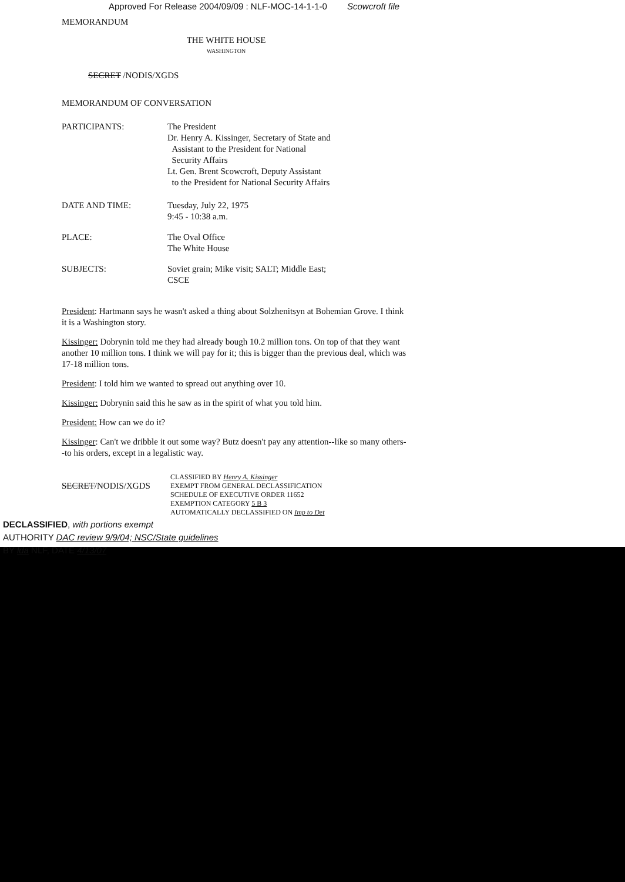Approved For Release 2004/09/09 : NLF-MOC-14-1-1-0 Scowcroft file
MEMORANDUM
THE WHITE HOUSE
WASHINGTON
SECRET /NODIS/XGDS
MEMORANDUM OF CONVERSATION
PARTICIPANTS: The President
Dr. Henry A. Kissinger, Secretary of State and
Assistant to the President for National
Security Affairs
Lt. Gen. Brent Scowcroft, Deputy Assistant
to the President for National Security Affairs
DATE AND TIME: Tuesday, July 22, 1975
9:45 - 10:38 a.m.
PLACE: The Oval Office
The White House
SUBJECTS: Soviet grain; Mike visit; SALT; Middle East;
CSCE
President: Hartmann says he wasn't asked a thing about Solzhenitsyn at Bohemian Grove. I think it is a Washington story.
Kissinger: Dobrynin told me they had already bough 10.2 million tons. On top of that they want another 10 million tons. I think we will pay for it; this is bigger than the previous deal, which was 17-18 million tons.
President: I told him we wanted to spread out anything over 10.
Kissinger: Dobrynin said this he saw as in the spirit of what you told him.
President: How can we do it?
Kissinger: Can't we dribble it out some way? Butz doesn't pay any attention--like so many others--to his orders, except in a legalistic way.
SECRET/NODIS/XGDS
CLASSIFIED BY Henry A. Kissinger
EXEMPT FROM GENERAL DECLASSIFICATION
SCHEDULE OF EXECUTIVE ORDER 11652
EXEMPTION CATEGORY 5 B 3
AUTOMATICALLY DECLASSIFIED ON Imp to Det
DECLASSIFIED, with portions exempt
AUTHORITY DAC review 9/9/04; NSC/State guidelines
BY lda NLF, DATE 4/13/07